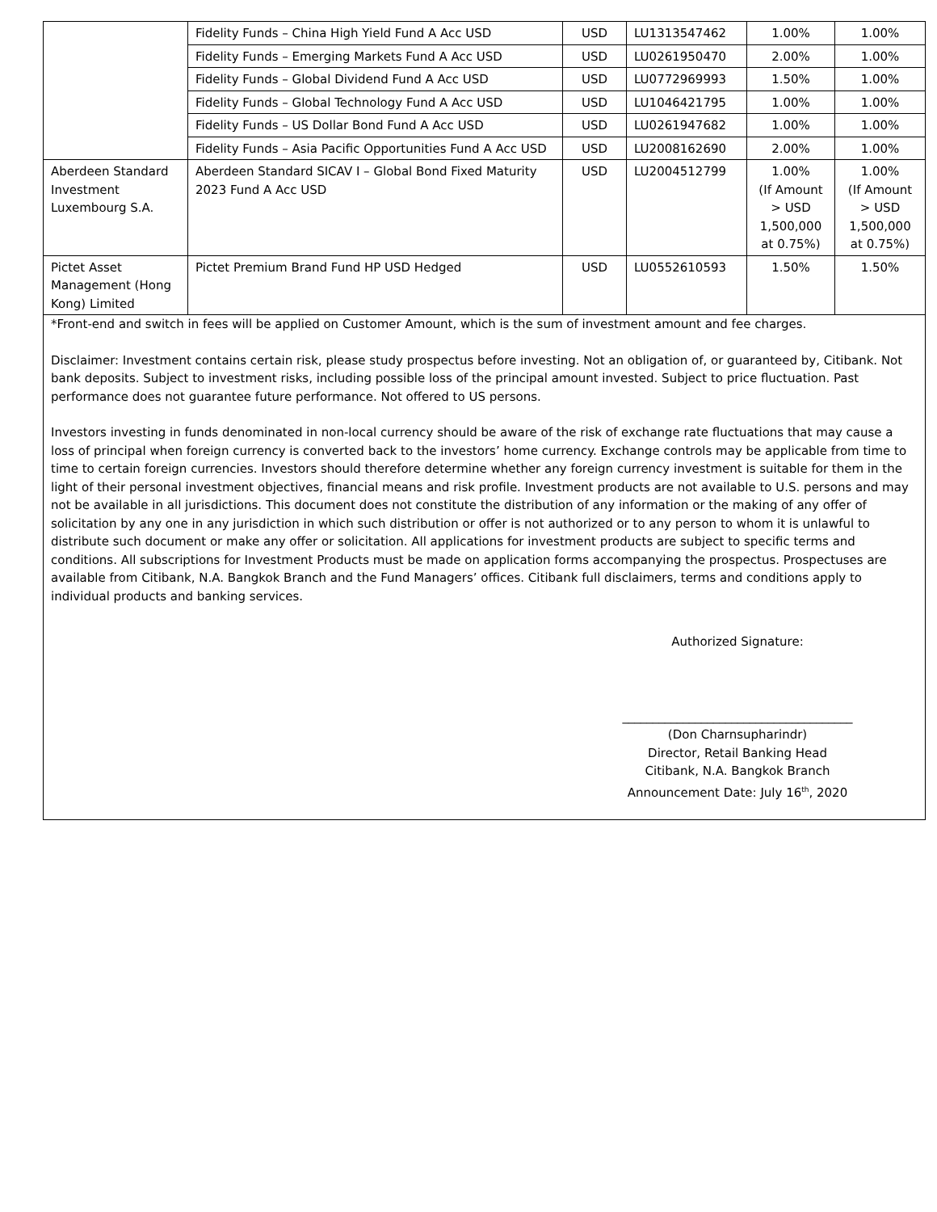| | Fidelity Funds – China High Yield Fund A Acc USD | USD | LU1313547462 | 1.00% | 1.00% |
| | Fidelity Funds – Emerging Markets Fund A Acc USD | USD | LU0261950470 | 2.00% | 1.00% |
| | Fidelity Funds – Global Dividend Fund A Acc USD | USD | LU0772969993 | 1.50% | 1.00% |
| | Fidelity Funds – Global Technology Fund A Acc USD | USD | LU1046421795 | 1.00% | 1.00% |
| | Fidelity Funds – US Dollar Bond Fund A Acc USD | USD | LU0261947682 | 1.00% | 1.00% |
| | Fidelity Funds – Asia Pacific Opportunities Fund A Acc USD | USD | LU2008162690 | 2.00% | 1.00% |
| Aberdeen Standard Investment Luxembourg S.A. | Aberdeen Standard SICAV I – Global Bond Fixed Maturity 2023 Fund A Acc USD | USD | LU2004512799 | 1.00% (If Amount > USD 1,500,000 at 0.75%) | 1.00% (If Amount > USD 1,500,000 at 0.75%) |
| Pictet Asset Management (Hong Kong) Limited | Pictet Premium Brand Fund HP USD Hedged | USD | LU0552610593 | 1.50% | 1.50% |
*Front-end and switch in fees will be applied on Customer Amount, which is the sum of investment amount and fee charges.
Disclaimer: Investment contains certain risk, please study prospectus before investing. Not an obligation of, or guaranteed by, Citibank. Not bank deposits. Subject to investment risks, including possible loss of the principal amount invested. Subject to price fluctuation. Past performance does not guarantee future performance. Not offered to US persons.
Investors investing in funds denominated in non-local currency should be aware of the risk of exchange rate fluctuations that may cause a loss of principal when foreign currency is converted back to the investors’ home currency. Exchange controls may be applicable from time to time to certain foreign currencies. Investors should therefore determine whether any foreign currency investment is suitable for them in the light of their personal investment objectives, financial means and risk profile. Investment products are not available to U.S. persons and may not be available in all jurisdictions. This document does not constitute the distribution of any information or the making of any offer of solicitation by any one in any jurisdiction in which such distribution or offer is not authorized or to any person to whom it is unlawful to distribute such document or make any offer or solicitation. All applications for investment products are subject to specific terms and conditions. All subscriptions for Investment Products must be made on application forms accompanying the prospectus. Prospectuses are available from Citibank, N.A. Bangkok Branch and the Fund Managers’ offices. Citibank full disclaimers, terms and conditions apply to individual products and banking services.
Authorized Signature:
______________________________________
(Don Charnsupharindr)
Director, Retail Banking Head
Citibank, N.A. Bangkok Branch
Announcement Date: July 16<sup>th</sup>, 2020